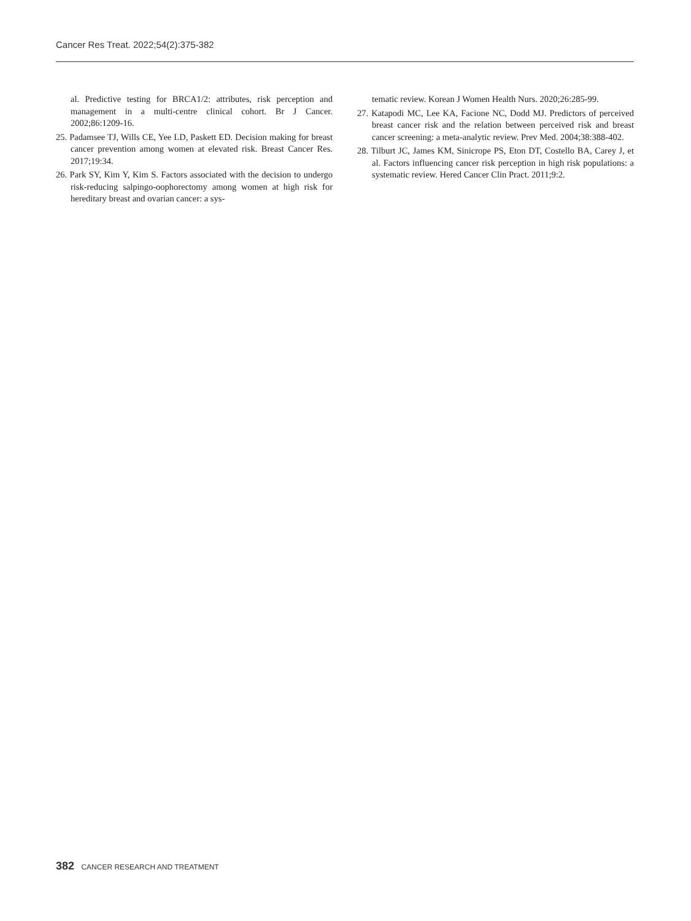Cancer Res Treat. 2022;54(2):375-382
al. Predictive testing for BRCA1/2: attributes, risk perception and management in a multi-centre clinical cohort. Br J Cancer. 2002;86:1209-16.
25. Padamsee TJ, Wills CE, Yee LD, Paskett ED. Decision making for breast cancer prevention among women at elevated risk. Breast Cancer Res. 2017;19:34.
26. Park SY, Kim Y, Kim S. Factors associated with the decision to undergo risk-reducing salpingo-oophorectomy among women at high risk for hereditary breast and ovarian cancer: a sys-
tematic review. Korean J Women Health Nurs. 2020;26:285-99.
27. Katapodi MC, Lee KA, Facione NC, Dodd MJ. Predictors of perceived breast cancer risk and the relation between perceived risk and breast cancer screening: a meta-analytic review. Prev Med. 2004;38:388-402.
28. Tilburt JC, James KM, Sinicrope PS, Eton DT, Costello BA, Carey J, et al. Factors influencing cancer risk perception in high risk populations: a systematic review. Hered Cancer Clin Pract. 2011;9:2.
382 CANCER RESEARCH AND TREATMENT